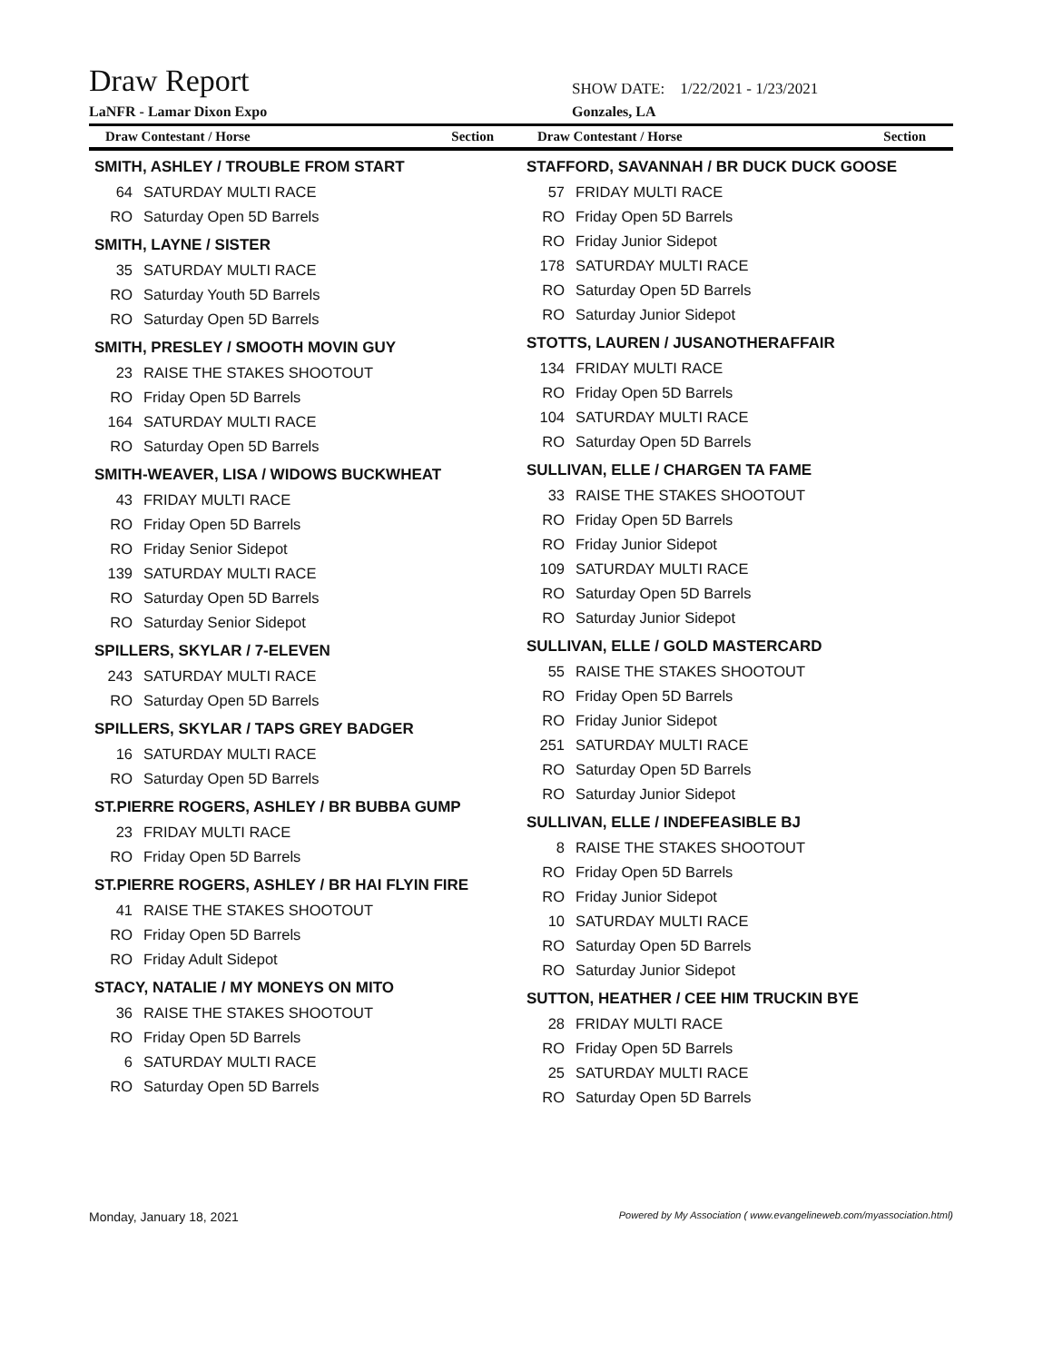Draw Report
LaNFR - Lamar Dixon Expo
SHOW DATE: 1/22/2021 - 1/23/2021
Gonzales, LA
Draw Contestant / Horse Section
Draw Contestant / Horse Section
SMITH, ASHLEY / TROUBLE FROM START
| 64 | SATURDAY MULTI RACE |
| RO | Saturday Open 5D Barrels |
SMITH, LAYNE / SISTER
| 35 | SATURDAY MULTI RACE |
| RO | Saturday Youth 5D Barrels |
| RO | Saturday Open 5D Barrels |
SMITH, PRESLEY / SMOOTH MOVIN GUY
| 23 | RAISE THE STAKES SHOOTOUT |
| RO | Friday Open 5D Barrels |
| 164 | SATURDAY MULTI RACE |
| RO | Saturday Open 5D Barrels |
SMITH-WEAVER, LISA / WIDOWS BUCKWHEAT
| 43 | FRIDAY MULTI RACE |
| RO | Friday Open 5D Barrels |
| RO | Friday Senior Sidepot |
| 139 | SATURDAY MULTI RACE |
| RO | Saturday Open 5D Barrels |
| RO | Saturday Senior Sidepot |
SPILLERS, SKYLAR / 7-ELEVEN
| 243 | SATURDAY MULTI RACE |
| RO | Saturday Open 5D Barrels |
SPILLERS, SKYLAR / TAPS GREY BADGER
| 16 | SATURDAY MULTI RACE |
| RO | Saturday Open 5D Barrels |
ST.PIERRE ROGERS, ASHLEY / BR BUBBA GUMP
| 23 | FRIDAY MULTI RACE |
| RO | Friday Open 5D Barrels |
ST.PIERRE ROGERS, ASHLEY / BR HAI FLYIN FIRE
| 41 | RAISE THE STAKES SHOOTOUT |
| RO | Friday Open 5D Barrels |
| RO | Friday Adult Sidepot |
STACY, NATALIE / MY MONEYS ON MITO
| 36 | RAISE THE STAKES SHOOTOUT |
| RO | Friday Open 5D Barrels |
| 6 | SATURDAY MULTI RACE |
| RO | Saturday Open 5D Barrels |
STAFFORD, SAVANNAH / BR DUCK DUCK GOOSE
| 57 | FRIDAY MULTI RACE |
| RO | Friday Open 5D Barrels |
| RO | Friday Junior Sidepot |
| 178 | SATURDAY MULTI RACE |
| RO | Saturday Open 5D Barrels |
| RO | Saturday Junior Sidepot |
STOTTS, LAUREN / JUSANOTHERAFFAIR
| 134 | FRIDAY MULTI RACE |
| RO | Friday Open 5D Barrels |
| 104 | SATURDAY MULTI RACE |
| RO | Saturday Open 5D Barrels |
SULLIVAN, ELLE / CHARGEN TA FAME
| 33 | RAISE THE STAKES SHOOTOUT |
| RO | Friday Open 5D Barrels |
| RO | Friday Junior Sidepot |
| 109 | SATURDAY MULTI RACE |
| RO | Saturday Open 5D Barrels |
| RO | Saturday Junior Sidepot |
SULLIVAN, ELLE / GOLD MASTERCARD
| 55 | RAISE THE STAKES SHOOTOUT |
| RO | Friday Open 5D Barrels |
| RO | Friday Junior Sidepot |
| 251 | SATURDAY MULTI RACE |
| RO | Saturday Open 5D Barrels |
| RO | Saturday Junior Sidepot |
SULLIVAN, ELLE / INDEFEASIBLE BJ
| 8 | RAISE THE STAKES SHOOTOUT |
| RO | Friday Open 5D Barrels |
| RO | Friday Junior Sidepot |
| 10 | SATURDAY MULTI RACE |
| RO | Saturday Open 5D Barrels |
| RO | Saturday Junior Sidepot |
SUTTON, HEATHER / CEE HIM TRUCKIN BYE
| 28 | FRIDAY MULTI RACE |
| RO | Friday Open 5D Barrels |
| 25 | SATURDAY MULTI RACE |
| RO | Saturday Open 5D Barrels |
Monday, January 18, 2021 Powered by My Association ( www.evangelineweb.com/myassociation.html)